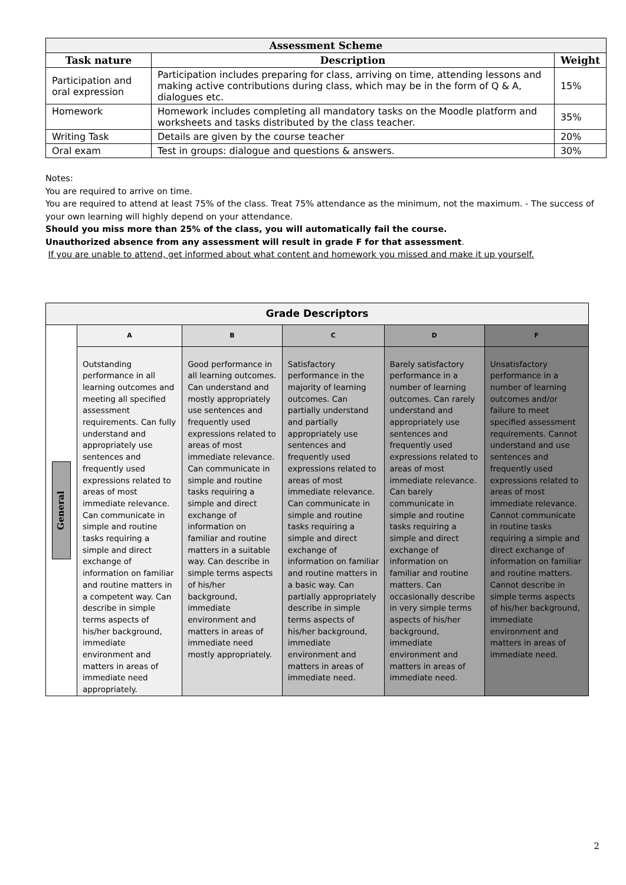| Assessment Scheme | | |
| --- | --- | --- |
| Task nature | Description | Weight |
| Participation and oral expression | Participation includes preparing for class, arriving on time, attending lessons and making active contributions during class, which may be in the form of Q & A, dialogues etc. | 15% |
| Homework | Homework includes completing all mandatory tasks on the Moodle platform and worksheets and tasks distributed by the class teacher. | 35% |
| Writing Task | Details are given by the course teacher | 20% |
| Oral exam | Test in groups: dialogue and questions & answers. | 30% |
Notes:
You are required to arrive on time.
You are required to attend at least 75% of the class. Treat 75% attendance as the minimum, not the maximum. - The success of your own learning will highly depend on your attendance.
Should you miss more than 25% of the class, you will automatically fail the course.
Unauthorized absence from any assessment will result in grade F for that assessment.
If you are unable to attend, get informed about what content and homework you missed and make it up yourself.
| Grade Descriptors | | | | | |
| --- | --- | --- | --- | --- | --- |
| General | A | B | C | D | F |
| | Outstanding performance in all learning outcomes and meeting all specified assessment requirements. Can fully understand and appropriately use sentences and frequently used expressions related to areas of most immediate relevance. Can communicate in simple and routine tasks requiring a simple and direct exchange of information on familiar and routine matters in a competent way. Can describe in simple terms aspects of his/her background, immediate environment and matters in areas of immediate need appropriately. | Good performance in all learning outcomes. Can understand and mostly appropriately use sentences and frequently used expressions related to areas of most immediate relevance. Can communicate in simple and routine tasks requiring a simple and direct exchange of information on familiar and routine matters in a suitable way. Can describe in simple terms aspects of his/her background, immediate environment and matters in areas of immediate need mostly appropriately. | Satisfactory performance in the majority of learning outcomes. Can partially understand and partially appropriately use sentences and frequently used expressions related to areas of most immediate relevance. Can communicate in simple and routine tasks requiring a simple and direct exchange of information on familiar and routine matters in a basic way. Can partially appropriately describe in simple terms aspects of his/her background, immediate environment and matters in areas of immediate need. | Barely satisfactory performance in a number of learning outcomes. Can rarely understand and appropriately use sentences and frequently used expressions related to areas of most immediate relevance. Can barely communicate in simple and routine tasks requiring a simple and direct exchange of information on familiar and routine matters. Can occasionally describe in very simple terms aspects of his/her background, immediate environment and matters in areas of immediate need. | Unsatisfactory performance in a number of learning outcomes and/or failure to meet specified assessment requirements. Cannot understand and use sentences and frequently used expressions related to areas of most immediate relevance. Cannot communicate in routine tasks requiring a simple and direct exchange of information on familiar and routine matters. Cannot describe in simple terms aspects of his/her background, immediate environment and matters in areas of immediate need. |
2